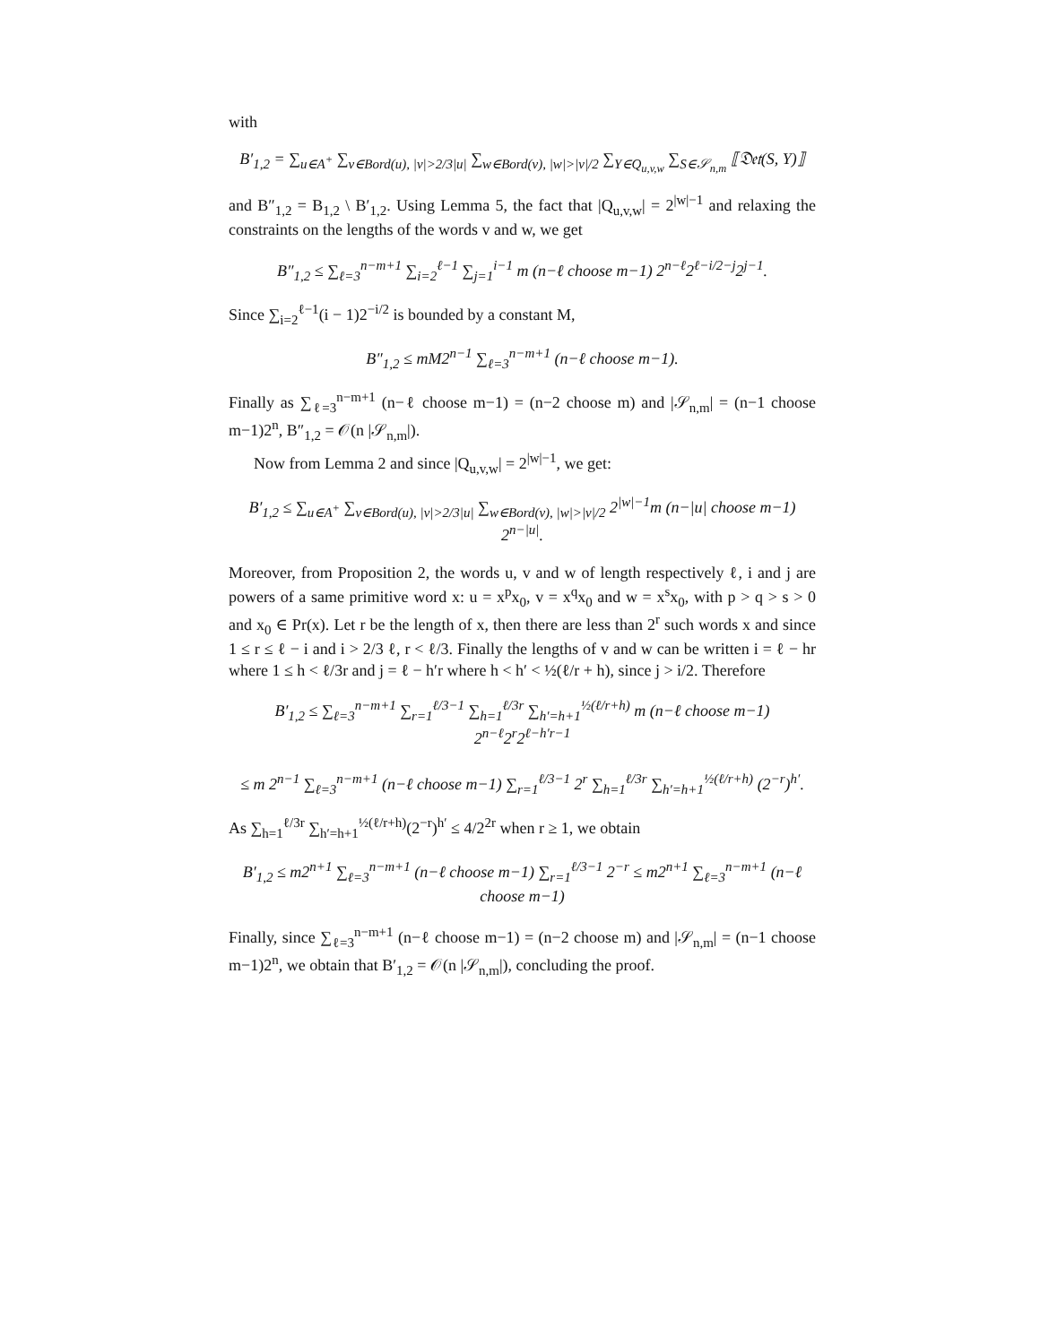with
B′<sub>1,2</sub> = ∑<sub>u∈A<sup>+</sup></sub> ∑<sub>v∈Bord(u), |v|>2/3|u|</sub> ∑<sub>w∈Bord(v), |w|>|v|/2</sub> ∑<sub>Y∈Q<sub>u,v,w</sub></sub> ∑<sub>S∈𝒮<sub>n,m</sub></sub> ⟦𝔇𝔢𝔱(S, Y)⟧
and B″<sub>1,2</sub> = B<sub>1,2</sub> \ B′<sub>1,2</sub>. Using Lemma 5, the fact that |Q<sub>u,v,w</sub>| = 2<sup>|w|−1</sup> and relaxing the constraints on the lengths of the words v and w, we get
B″<sub>1,2</sub> ≤ ∑<sub>ℓ=3</sub><sup>n−m+1</sup> ∑<sub>i=2</sub><sup>ℓ−1</sup> ∑<sub>j=1</sub><sup>i−1</sup> m (n−ℓ choose m−1) 2<sup>n−ℓ</sup>2<sup>ℓ−i/2−j</sup>2<sup>j−1</sup>.
Since ∑<sub>i=2</sub><sup>ℓ−1</sup>(i − 1)2<sup>−i/2</sup> is bounded by a constant M,
B″<sub>1,2</sub> ≤ mM2<sup>n−1</sup> ∑<sub>ℓ=3</sub><sup>n−m+1</sup> (n−ℓ choose m−1).
Finally as ∑<sub>ℓ=3</sub><sup>n−m+1</sup> (n−ℓ choose m−1) = (n−2 choose m) and |𝒮<sub>n,m</sub>| = (n−1 choose m−1)2<sup>n</sup>, B″<sub>1,2</sub> = 𝒪(n |𝒮<sub>n,m</sub>|).
Now from Lemma 2 and since |Q<sub>u,v,w</sub>| = 2<sup>|w|−1</sup>, we get:
B′<sub>1,2</sub> ≤ ∑<sub>u∈A<sup>+</sup></sub> ∑<sub>v∈Bord(u), |v|>2/3|u|</sub> ∑<sub>w∈Bord(v), |w|>|v|/2</sub> 2<sup>|w|−1</sup>m (n−|u| choose m−1) 2<sup>n−|u|</sup>.
Moreover, from Proposition 2, the words u, v and w of length respectively ℓ, i and j are powers of a same primitive word x: u = x<sup>p</sup>x<sub>0</sub>, v = x<sup>q</sup>x<sub>0</sub> and w = x<sup>s</sup>x<sub>0</sub>, with p > q > s > 0 and x<sub>0</sub> ∈ Pr(x). Let r be the length of x, then there are less than 2<sup>r</sup> such words x and since 1 ≤ r ≤ ℓ − i and i > 2/3 ℓ, r < ℓ/3. Finally the lengths of v and w can be written i = ℓ − hr where 1 ≤ h < ℓ/3r and j = ℓ − h′r where h < h′ < ½(ℓ/r + h), since j > i/2. Therefore
B′<sub>1,2</sub> ≤ ∑<sub>ℓ=3</sub><sup>n−m+1</sup> ∑<sub>r=1</sub><sup>ℓ/3−1</sup> ∑<sub>h=1</sub><sup>ℓ/3r</sup> ∑<sub>h′=h+1</sub><sup>½(ℓ/r+h)</sup> m (n−ℓ choose m−1) 2<sup>n−ℓ</sup>2<sup>r</sup>2<sup>ℓ−h′r−1</sup>
≤ m 2<sup>n−1</sup> ∑<sub>ℓ=3</sub><sup>n−m+1</sup> (n−ℓ choose m−1) ∑<sub>r=1</sub><sup>ℓ/3−1</sup> 2<sup>r</sup> ∑<sub>h=1</sub><sup>ℓ/3r</sup> ∑<sub>h′=h+1</sub><sup>½(ℓ/r+h)</sup> (2<sup>−r</sup>)<sup>h′</sup>.
As ∑<sub>h=1</sub><sup>ℓ/3r</sup> ∑<sub>h′=h+1</sub><sup>½(ℓ/r+h)</sup>(2<sup>−r</sup>)<sup>h′</sup> ≤ 4/2<sup>2r</sup> when r ≥ 1, we obtain
B′<sub>1,2</sub> ≤ m2<sup>n+1</sup> ∑<sub>ℓ=3</sub><sup>n−m+1</sup> (n−ℓ choose m−1) ∑<sub>r=1</sub><sup>ℓ/3−1</sup> 2<sup>−r</sup> ≤ m2<sup>n+1</sup> ∑<sub>ℓ=3</sub><sup>n−m+1</sup> (n−ℓ choose m−1)
Finally, since ∑<sub>ℓ=3</sub><sup>n−m+1</sup> (n−ℓ choose m−1) = (n−2 choose m) and |𝒮<sub>n,m</sub>| = (n−1 choose m−1)2<sup>n</sup>, we obtain that B′<sub>1,2</sub> = 𝒪(n |𝒮<sub>n,m</sub>|), concluding the proof.